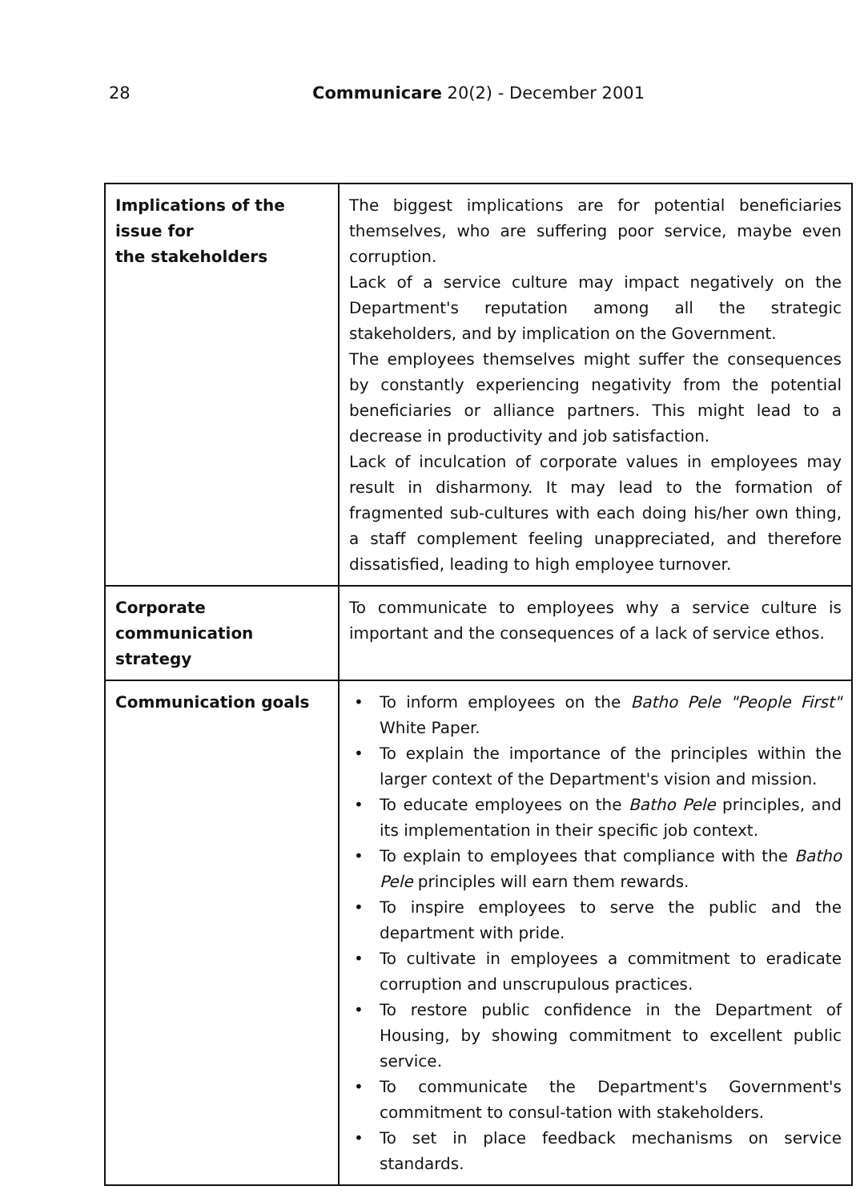28 Communicare 20(2) - December 2001
| Implications of the issue for the stakeholders | The biggest implications are for potential beneficiaries themselves, who are suffering poor service, maybe even corruption. Lack of a service culture may impact negatively on the Department's reputation among all the strategic stakeholders, and by implication on the Government. The employees themselves might suffer the consequences by constantly experiencing negativity from the potential beneficiaries or alliance partners. This might lead to a decrease in productivity and job satisfaction. Lack of inculcation of corporate values in employees may result in disharmony. It may lead to the formation of fragmented sub-cultures with each doing his/her own thing, a staff complement feeling unappreciated, and therefore dissatisfied, leading to high employee turnover. |
| Corporate communication strategy | To communicate to employees why a service culture is important and the consequences of a lack of service ethos. |
| Communication goals | • To inform employees on the Batho Pele "People First" White Paper. • To explain the importance of the principles within the larger context of the Department's vision and mission. • To educate employees on the Batho Pele principles, and its implementation in their specific job context. • To explain to employees that compliance with the Batho Pele principles will earn them rewards. • To inspire employees to serve the public and the department with pride. • To cultivate in employees a commitment to eradicate corruption and unscrupulous practices. • To restore public confidence in the Department of Housing, by showing commitment to excellent public service. • To communicate the Department's Government's commitment to consul-tation with stakeholders. • To set in place feedback mechanisms on service standards. |